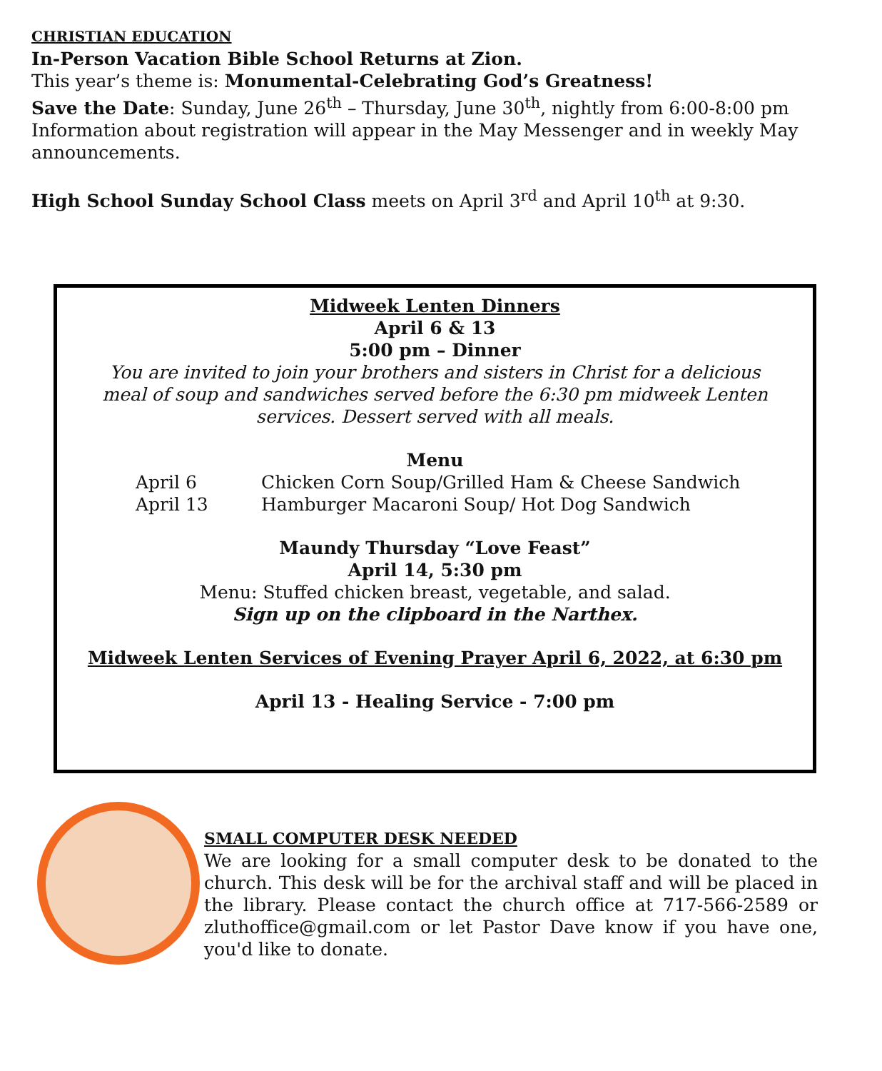CHRISTIAN EDUCATION
In-Person Vacation Bible School Returns at Zion.
This year’s theme is: Monumental-Celebrating God’s Greatness!
Save the Date: Sunday, June 26<sup>th</sup> – Thursday, June 30<sup>th</sup>, nightly from 6:00-8:00 pm
Information about registration will appear in the May Messenger and in weekly May announcements.
High School Sunday School Class meets on April 3<sup>rd</sup> and April 10<sup>th</sup> at 9:30.
Midweek Lenten Dinners
April 6 & 13
5:00 pm – Dinner
You are invited to join your brothers and sisters in Christ for a delicious meal of soup and sandwiches served before the 6:30 pm midweek Lenten services. Dessert served with all meals.
Menu
April 6 Chicken Corn Soup/Grilled Ham & Cheese Sandwich
April 13 Hamburger Macaroni Soup/ Hot Dog Sandwich
Maundy Thursday “Love Feast”
April 14, 5:30 pm
Menu: Stuffed chicken breast, vegetable, and salad.
Sign up on the clipboard in the Narthex.
Midweek Lenten Services of Evening Prayer April 6, 2022, at 6:30 pm
April 13 - Healing Service - 7:00 pm
SMALL COMPUTER DESK NEEDED
We are looking for a small computer desk to be donated to the church. This desk will be for the archival staff and will be placed in the library. Please contact the church office at 717-566-2589 or zluthoffice@gmail.com or let Pastor Dave know if you have one, you'd like to donate.